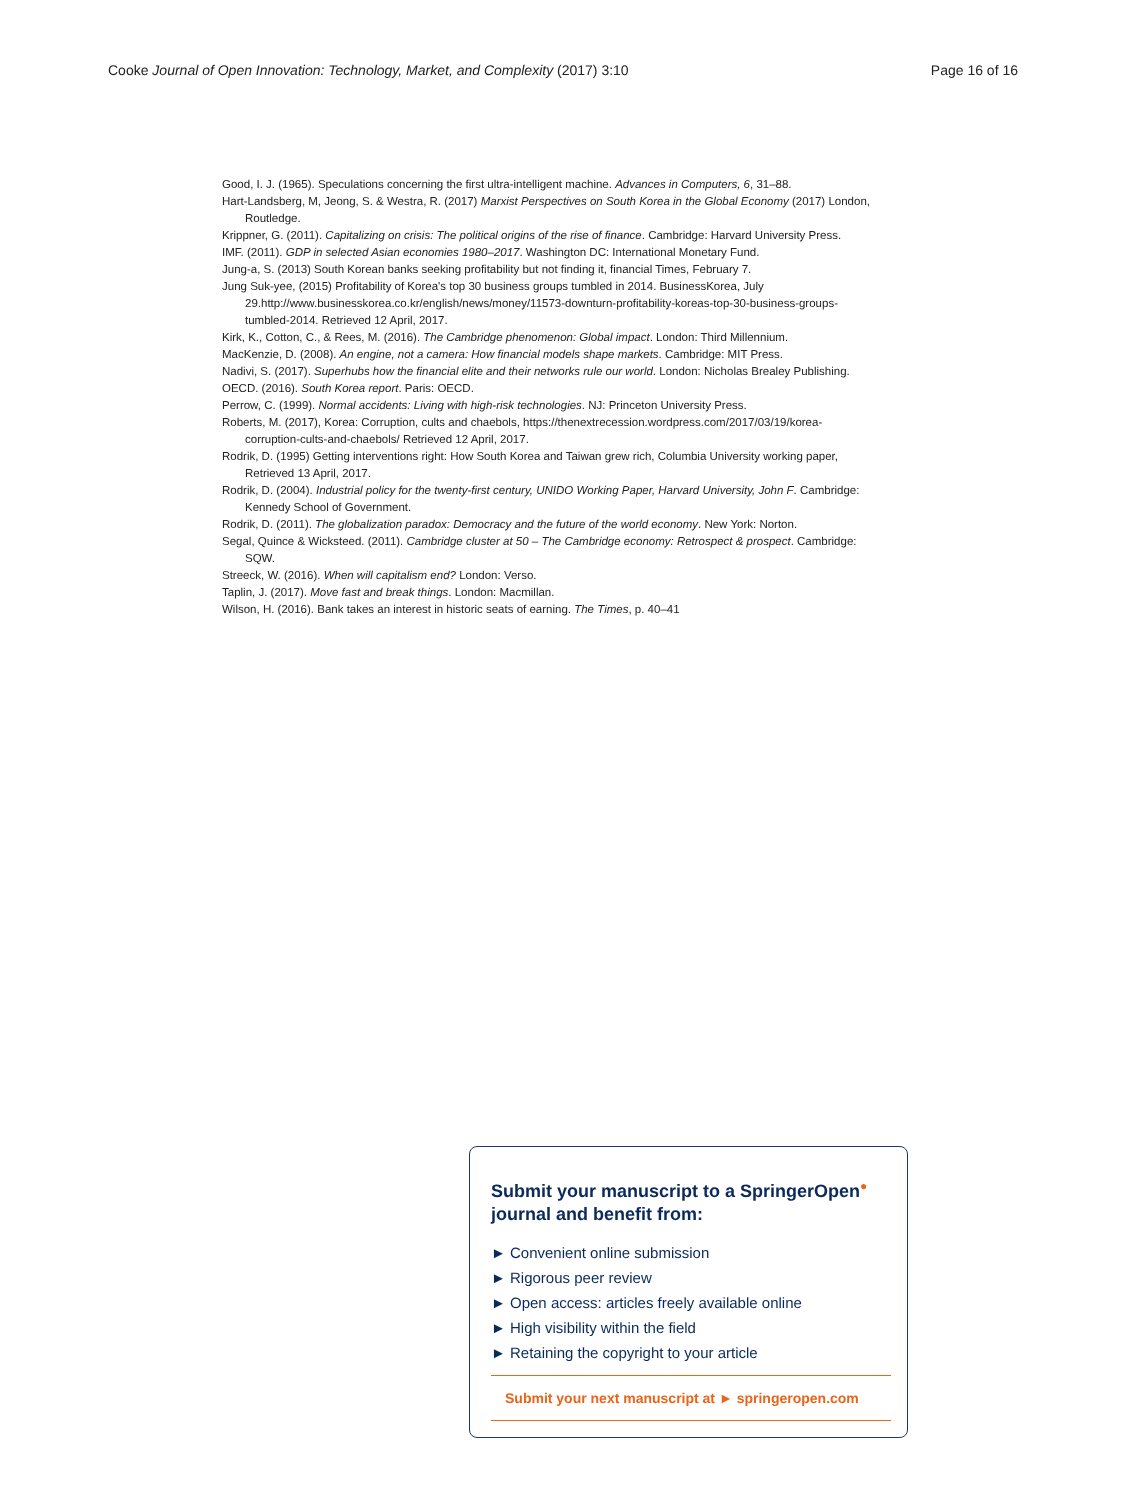Cooke Journal of Open Innovation: Technology, Market, and Complexity (2017) 3:10 Page 16 of 16
Good, I. J. (1965). Speculations concerning the first ultra-intelligent machine. Advances in Computers, 6, 31–88.
Hart-Landsberg, M, Jeong, S. & Westra, R. (2017) Marxist Perspectives on South Korea in the Global Economy (2017) London, Routledge.
Krippner, G. (2011). Capitalizing on crisis: The political origins of the rise of finance. Cambridge: Harvard University Press.
IMF. (2011). GDP in selected Asian economies 1980–2017. Washington DC: International Monetary Fund.
Jung-a, S. (2013) South Korean banks seeking profitability but not finding it, financial Times, February 7.
Jung Suk-yee, (2015) Profitability of Korea's top 30 business groups tumbled in 2014. BusinessKorea, July 29.http://www.businesskorea.co.kr/english/news/money/11573-downturn-profitability-koreas-top-30-business-groups-tumbled-2014. Retrieved 12 April, 2017.
Kirk, K., Cotton, C., & Rees, M. (2016). The Cambridge phenomenon: Global impact. London: Third Millennium.
MacKenzie, D. (2008). An engine, not a camera: How financial models shape markets. Cambridge: MIT Press.
Nadivi, S. (2017). Superhubs how the financial elite and their networks rule our world. London: Nicholas Brealey Publishing.
OECD. (2016). South Korea report. Paris: OECD.
Perrow, C. (1999). Normal accidents: Living with high-risk technologies. NJ: Princeton University Press.
Roberts, M. (2017), Korea: Corruption, cults and chaebols, https://thenextrecession.wordpress.com/2017/03/19/korea-corruption-cults-and-chaebols/ Retrieved 12 April, 2017.
Rodrik, D. (1995) Getting interventions right: How South Korea and Taiwan grew rich, Columbia University working paper, Retrieved 13 April, 2017.
Rodrik, D. (2004). Industrial policy for the twenty-first century, UNIDO Working Paper, Harvard University, John F. Cambridge: Kennedy School of Government.
Rodrik, D. (2011). The globalization paradox: Democracy and the future of the world economy. New York: Norton.
Segal, Quince & Wicksteed. (2011). Cambridge cluster at 50 – The Cambridge economy: Retrospect & prospect. Cambridge: SQW.
Streeck, W. (2016). When will capitalism end? London: Verso.
Taplin, J. (2017). Move fast and break things. London: Macmillan.
Wilson, H. (2016). Bank takes an interest in historic seats of earning. The Times, p. 40–41
Submit your manuscript to a SpringerOpen<sup>●</sup> journal and benefit from:
► Convenient online submission
► Rigorous peer review
► Open access: articles freely available online
► High visibility within the field
► Retaining the copyright to your article
Submit your next manuscript at ► springeropen.com